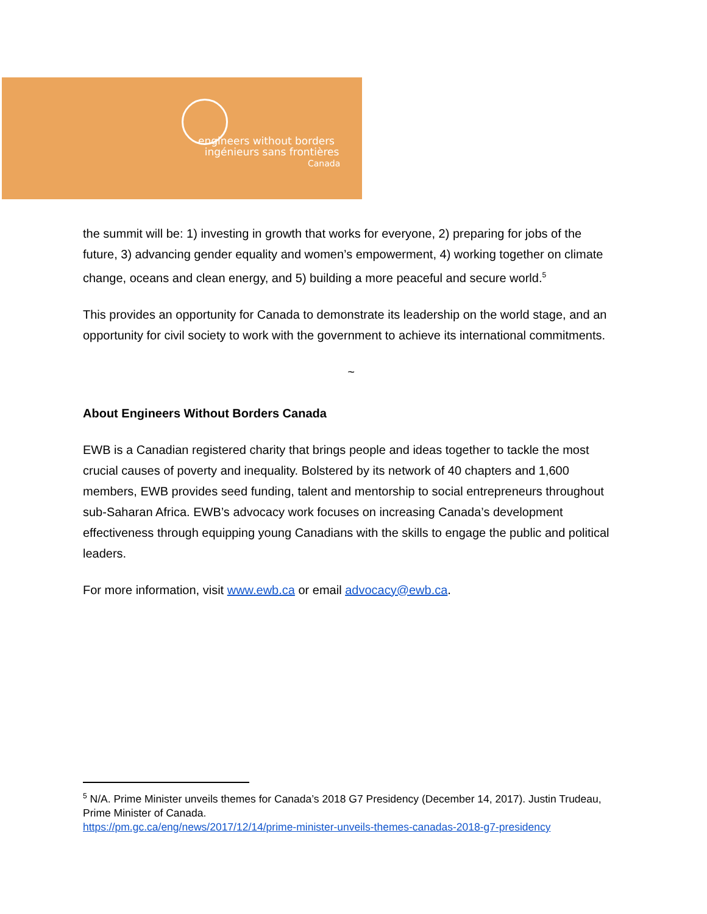engineers without borders
ingénieurs sans frontières
Canada
the summit will be: 1) investing in growth that works for everyone, 2) preparing for jobs of the future, 3) advancing gender equality and women’s empowerment, 4) working together on climate change, oceans and clean energy, and 5) building a more peaceful and secure world.<sup>5</sup>
This provides an opportunity for Canada to demonstrate its leadership on the world stage, and an opportunity for civil society to work with the government to achieve its international commitments.
~
About Engineers Without Borders Canada
EWB is a Canadian registered charity that brings people and ideas together to tackle the most crucial causes of poverty and inequality. Bolstered by its network of 40 chapters and 1,600 members, EWB provides seed funding, talent and mentorship to social entrepreneurs throughout sub-Saharan Africa. EWB’s advocacy work focuses on increasing Canada’s development effectiveness through equipping young Canadians with the skills to engage the public and political leaders.
For more information, visit www.ewb.ca or email advocacy@ewb.ca.
<sup>5</sup> N/A. Prime Minister unveils themes for Canada’s 2018 G7 Presidency (December 14, 2017). Justin Trudeau, Prime Minister of Canada.
https://pm.gc.ca/eng/news/2017/12/14/prime-minister-unveils-themes-canadas-2018-g7-presidency